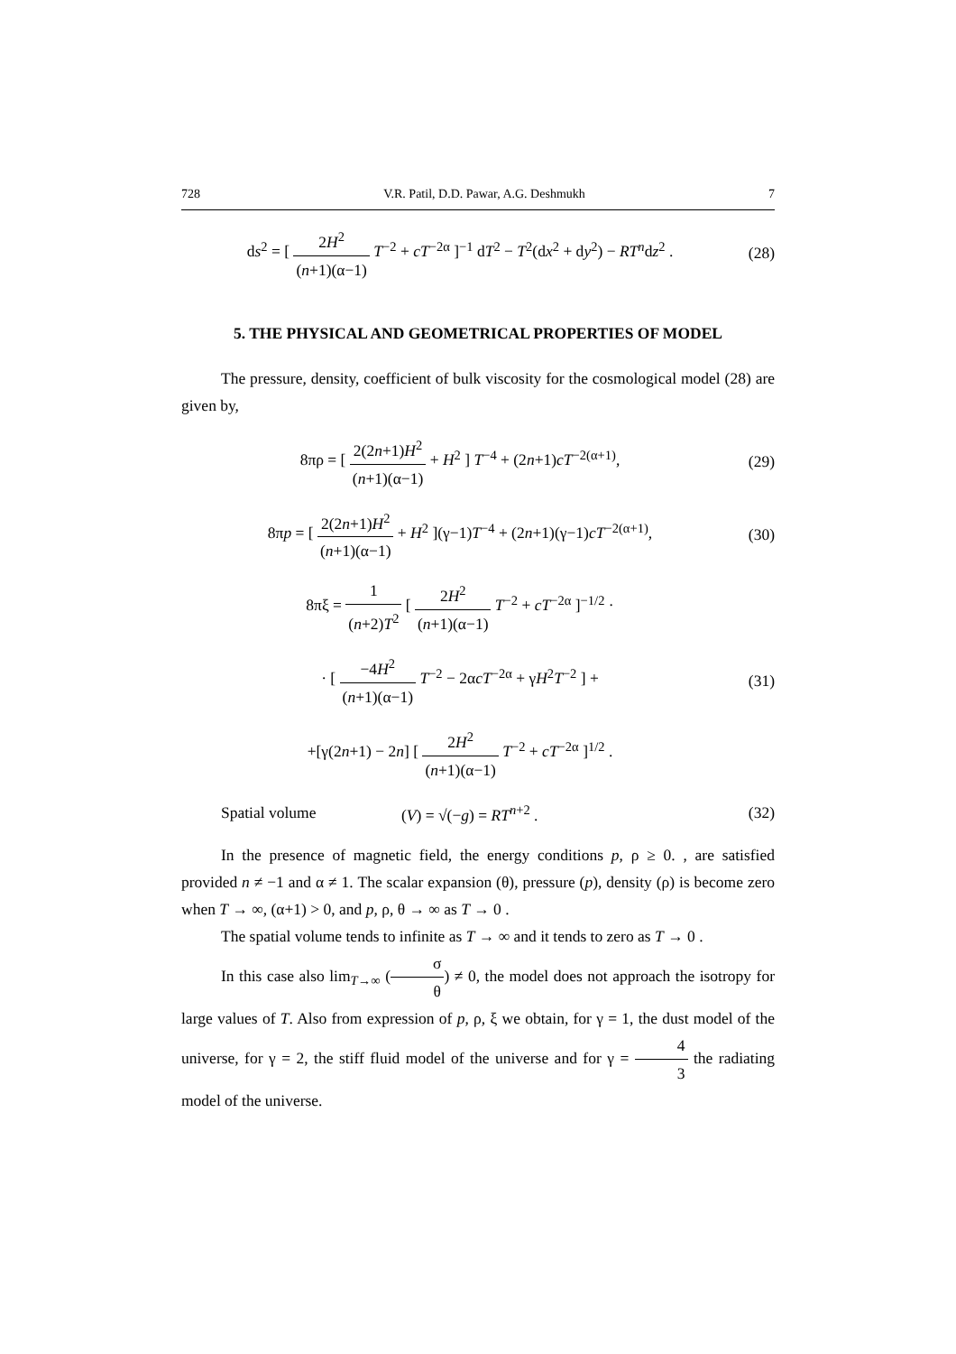728 V.R. Patil, D.D. Pawar, A.G. Deshmukh 7
ds<sup>2</sup> = [ 2H<sup>2</sup> (n+1)(α−1) T<sup>−2</sup> + cT<sup>−2α</sup> ]<sup>−1</sup> dT<sup>2</sup> − T<sup>2</sup>(dx<sup>2</sup> + dy<sup>2</sup>) − RT<sup>n</sup>dz<sup>2</sup> .
(28)
5. THE PHYSICAL AND GEOMETRICAL PROPERTIES OF MODEL
The pressure, density, coefficient of bulk viscosity for the cosmological model (28) are given by,
8πρ = [ 2(2n+1)H<sup>2</sup> (n+1)(α−1) + H<sup>2</sup> ] T<sup>−4</sup> + (2n+1)cT<sup>−2(α+1)</sup>,
(29)
8πp = [ 2(2n+1)H<sup>2</sup> (n+1)(α−1) + H<sup>2</sup> ](γ−1)T<sup>−4</sup> + (2n+1)(γ−1)cT<sup>−2(α+1)</sup>,
(30)
8πξ = 1 (n+2)T<sup>2</sup> [ 2H<sup>2</sup> (n+1)(α−1) T<sup>−2</sup> + cT<sup>−2α</sup> ]<sup>−1/2</sup> ·
· [ −4H<sup>2</sup> (n+1)(α−1) T<sup>−2</sup> − 2αcT<sup>−2α</sup> + γH<sup>2</sup>T<sup>−2</sup> ] +
(31)
+[γ(2n+1) − 2n] [ 2H<sup>2</sup> (n+1)(α−1) T<sup>−2</sup> + cT<sup>−2α</sup> ]<sup>1/2</sup> .
Spatial volume (V) = √(−g) = RT<sup>n+2</sup> .
(32)
In the presence of magnetic field, the energy conditions p, ρ ≥ 0. , are satisfied provided n ≠ −1 and α ≠ 1. The scalar expansion (θ), pressure (p), density (ρ) is become zero when T → ∞, (α+1) > 0, and p, ρ, θ → ∞ as T → 0 .
The spatial volume tends to infinite as T → ∞ and it tends to zero as T → 0 .
In this case also lim<sub>T→∞</sub> (σ θ) ≠ 0, the model does not approach the isotropy for large values of T. Also from expression of p, ρ, ξ we obtain, for γ = 1, the dust model of the universe, for γ = 2, the stiff fluid model of the universe and for γ = 4 3 the radiating model of the universe.